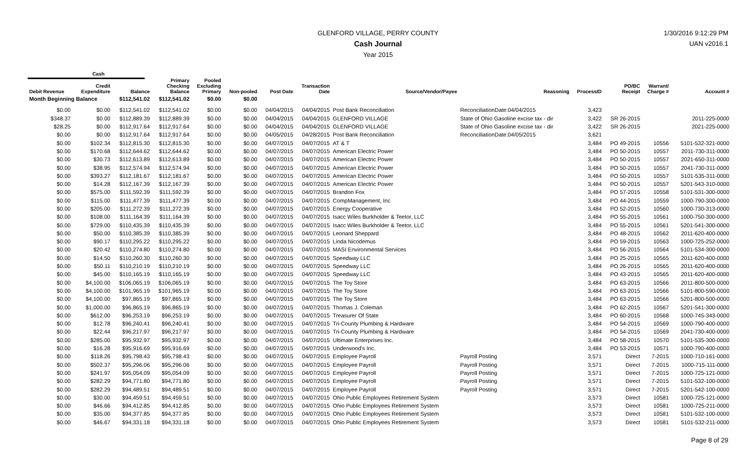GLENFORD VILLAGE, PERRY COUNTY
Cash Journal
Year 2015
1/30/2016 9:12:29 PM
UAN v2016.1
| | Cash | | | | | | | | | | | | |
| --- | --- | --- | --- | --- | --- | --- | --- | --- | --- | --- | --- | --- | --- |
| Debit Revenue | Credit Expenditure | Balance | Primary Checking Balance | Pooled Excluding Primary | Non-pooled | Post Date | Transaction Date | Source/Vendor/Payee | Reasoning | ProcessID | PO/BC Receipt | Warrant/ Charge # | Account # |
| Month Beginning Balance | | $112,541.02 | $112,541.02 | $0.00 | $0.00 | | | | | | | | |
| $0.00 | $0.00 | $112,541.02 | $112,541.02 | $0.00 | $0.00 | 04/04/2015 | 04/04/2015 | Post Bank Reconciliation | ReconciliationDate:04/04/2015 | 3,423 | | | |
| $348.37 | $0.00 | $112,889.39 | $112,889.39 | $0.00 | $0.00 | 04/04/2015 | 04/04/2015 | GLENFORD VILLAGE | State of Ohio Gasoline excise tax - dir | 3,422 | SR 26-2015 | | 2011-225-0000 |
| $28.25 | $0.00 | $112,917.64 | $112,917.64 | $0.00 | $0.00 | 04/04/2015 | 04/04/2015 | GLENFORD VILLAGE | State of Ohio Gasoline excise tax - dir | 3,422 | SR 26-2015 | | 2021-225-0000 |
| $0.00 | $0.00 | $112,917.64 | $112,917.64 | $0.00 | $0.00 | 04/05/2015 | 04/28/2015 | Post Bank Reconciliation | ReconciliationDate:04/05/2015 | 3,621 | | | |
| $0.00 | $102.34 | $112,815.30 | $112,815.30 | $0.00 | $0.00 | 04/07/2015 | 04/07/2015 | AT & T | | 3,484 | PO 49-2015 | 10556 | 5101-532-321-0000 |
| $0.00 | $170.68 | $112,644.62 | $112,644.62 | $0.00 | $0.00 | 04/07/2015 | 04/07/2015 | American Electric Power | | 3,484 | PO 50-2015 | 10557 | 2011-730-311-0000 |
| $0.00 | $30.73 | $112,613.89 | $112,613.89 | $0.00 | $0.00 | 04/07/2015 | 04/07/2015 | American Electric Power | | 3,484 | PO 50-2015 | 10557 | 2021-650-311-0000 |
| $0.00 | $38.95 | $112,574.94 | $112,574.94 | $0.00 | $0.00 | 04/07/2015 | 04/07/2015 | American Electric Power | | 3,484 | PO 50-2015 | 10557 | 2041-730-311-0000 |
| $0.00 | $393.27 | $112,181.67 | $112,181.67 | $0.00 | $0.00 | 04/07/2015 | 04/07/2015 | American Electric Power | | 3,484 | PO 50-2015 | 10557 | 5101-535-311-0000 |
| $0.00 | $14.28 | $112,167.39 | $112,167.39 | $0.00 | $0.00 | 04/07/2015 | 04/07/2015 | American Electric Power | | 3,484 | PO 50-2015 | 10557 | 5201-543-310-0000 |
| $0.00 | $575.00 | $111,592.39 | $111,592.39 | $0.00 | $0.00 | 04/07/2015 | 04/07/2015 | Brandon Fox | | 3,484 | PO 57-2015 | 10558 | 5101-531-300-0000 |
| $0.00 | $115.00 | $111,477.39 | $111,477.39 | $0.00 | $0.00 | 04/07/2015 | 04/07/2015 | CompManagement, Inc | | 3,484 | PO 44-2015 | 10559 | 1000-790-300-0000 |
| $0.00 | $205.00 | $111,272.39 | $111,272.39 | $0.00 | $0.00 | 04/07/2015 | 04/07/2015 | Energy Cooperative | | 3,484 | PO 52-2015 | 10560 | 1000-730-313-0000 |
| $0.00 | $108.00 | $111,164.39 | $111,164.39 | $0.00 | $0.00 | 04/07/2015 | 04/07/2015 | Isacc Wiles Burkholder & Teetor, LLC | | 3,484 | PO 55-2015 | 10561 | 1000-750-300-0000 |
| $0.00 | $729.00 | $110,435.39 | $110,435.39 | $0.00 | $0.00 | 04/07/2015 | 04/07/2015 | Isacc Wiles Burkholder & Teetor, LLC | | 3,484 | PO 55-2015 | 10561 | 5201-541-300-0000 |
| $0.00 | $50.00 | $110,385.39 | $110,385.39 | $0.00 | $0.00 | 04/07/2015 | 04/07/2015 | Leonard Sheppard | | 3,484 | PO 48-2015 | 10562 | 2011-620-400-0000 |
| $0.00 | $90.17 | $110,295.22 | $110,295.22 | $0.00 | $0.00 | 04/07/2015 | 04/07/2015 | Linda Nicodemus | | 3,484 | PO 59-2015 | 10563 | 1000-725-252-0000 |
| $0.00 | $20.42 | $110,274.80 | $110,274.80 | $0.00 | $0.00 | 04/07/2015 | 04/07/2015 | MASI Environmental Services | | 3,484 | PO 56-2015 | 10564 | 5101-534-300-0000 |
| $0.00 | $14.50 | $110,260.30 | $110,260.30 | $0.00 | $0.00 | 04/07/2015 | 04/07/2015 | Speedway LLC | | 3,484 | PO 25-2015 | 10565 | 2011-620-400-0000 |
| $0.00 | $50.11 | $110,210.19 | $110,210.19 | $0.00 | $0.00 | 04/07/2015 | 04/07/2015 | Speedway LLC | | 3,484 | PO 26-2015 | 10565 | 2011-620-400-0000 |
| $0.00 | $45.00 | $110,165.19 | $110,165.19 | $0.00 | $0.00 | 04/07/2015 | 04/07/2015 | Speedway LLC | | 3,484 | PO 43-2015 | 10565 | 2011-620-400-0000 |
| $0.00 | $4,100.00 | $106,065.19 | $106,065.19 | $0.00 | $0.00 | 04/07/2015 | 04/07/2015 | The Toy Store | | 3,484 | PO 63-2015 | 10566 | 2011-800-500-0000 |
| $0.00 | $4,100.00 | $101,965.19 | $101,965.19 | $0.00 | $0.00 | 04/07/2015 | 04/07/2015 | The Toy Store | | 3,484 | PO 63-2015 | 10566 | 5101-800-590-0000 |
| $0.00 | $4,100.00 | $97,865.19 | $97,865.19 | $0.00 | $0.00 | 04/07/2015 | 04/07/2015 | The Toy Store | | 3,484 | PO 63-2015 | 10566 | 5201-800-500-0000 |
| $0.00 | $1,000.00 | $96,865.19 | $96,865.19 | $0.00 | $0.00 | 04/07/2015 | 04/07/2015 | Thomas J. Coleman | | 3,484 | PO 62-2015 | 10567 | 5201-541-300-0000 |
| $0.00 | $612.00 | $96,253.19 | $96,253.19 | $0.00 | $0.00 | 04/07/2015 | 04/07/2015 | Treasurer Of State | | 3,484 | PO 60-2015 | 10568 | 1000-745-343-0000 |
| $0.00 | $12.78 | $96,240.41 | $96,240.41 | $0.00 | $0.00 | 04/07/2015 | 04/07/2015 | Tri-County Plumbing & Hardware | | 3,484 | PO 54-2015 | 10569 | 1000-790-400-0000 |
| $0.00 | $22.44 | $96,217.97 | $96,217.97 | $0.00 | $0.00 | 04/07/2015 | 04/07/2015 | Tri-County Plumbing & Hardware | | 3,484 | PO 54-2015 | 10569 | 2041-730-400-0000 |
| $0.00 | $285.00 | $95,932.97 | $95,932.97 | $0.00 | $0.00 | 04/07/2015 | 04/07/2015 | Ultimate Enterprises Inc. | | 3,484 | PO 58-2015 | 10570 | 5101-535-300-0000 |
| $0.00 | $16.28 | $95,916.69 | $95,916.69 | $0.00 | $0.00 | 04/07/2015 | 04/07/2015 | Underwood's Inc. | | 3,484 | PO 53-2015 | 10571 | 1000-790-400-0000 |
| $0.00 | $118.26 | $95,798.43 | $95,798.43 | $0.00 | $0.00 | 04/07/2015 | 04/07/2015 | Employee Payroll | Payroll Posting | 3,571 | Direct | 7-2015 | 1000-710-161-0000 |
| $0.00 | $502.37 | $95,296.06 | $95,296.06 | $0.00 | $0.00 | 04/07/2015 | 04/07/2015 | Employee Payroll | Payroll Posting | 3,571 | Direct | 7-2015 | 1000-715-111-0000 |
| $0.00 | $241.97 | $95,054.09 | $95,054.09 | $0.00 | $0.00 | 04/07/2015 | 04/07/2015 | Employee Payroll | Payroll Posting | 3,571 | Direct | 7-2015 | 1000-725-121-0000 |
| $0.00 | $282.29 | $94,771.80 | $94,771.80 | $0.00 | $0.00 | 04/07/2015 | 04/07/2015 | Employee Payroll | Payroll Posting | 3,571 | Direct | 7-2015 | 5101-532-100-0000 |
| $0.00 | $282.29 | $94,489.51 | $94,489.51 | $0.00 | $0.00 | 04/07/2015 | 04/07/2015 | Employee Payroll | Payroll Posting | 3,571 | Direct | 7-2015 | 5201-542-100-0000 |
| $0.00 | $30.00 | $94,459.51 | $94,459.51 | $0.00 | $0.00 | 04/07/2015 | 04/07/2015 | Ohio Public Employees Retirement System | | 3,573 | Direct | 10581 | 1000-725-121-0000 |
| $0.00 | $46.66 | $94,412.85 | $94,412.85 | $0.00 | $0.00 | 04/07/2015 | 04/07/2015 | Ohio Public Employees Retirement System | | 3,573 | Direct | 10581 | 1000-725-211-0000 |
| $0.00 | $35.00 | $94,377.85 | $94,377.85 | $0.00 | $0.00 | 04/07/2015 | 04/07/2015 | Ohio Public Employees Retirement System | | 3,573 | Direct | 10581 | 5101-532-100-0000 |
| $0.00 | $46.67 | $94,331.18 | $94,331.18 | $0.00 | $0.00 | 04/07/2015 | 04/07/2015 | Ohio Public Employees Retirement System | | 3,573 | Direct | 10581 | 5101-532-211-0000 |
Page 8 of 29